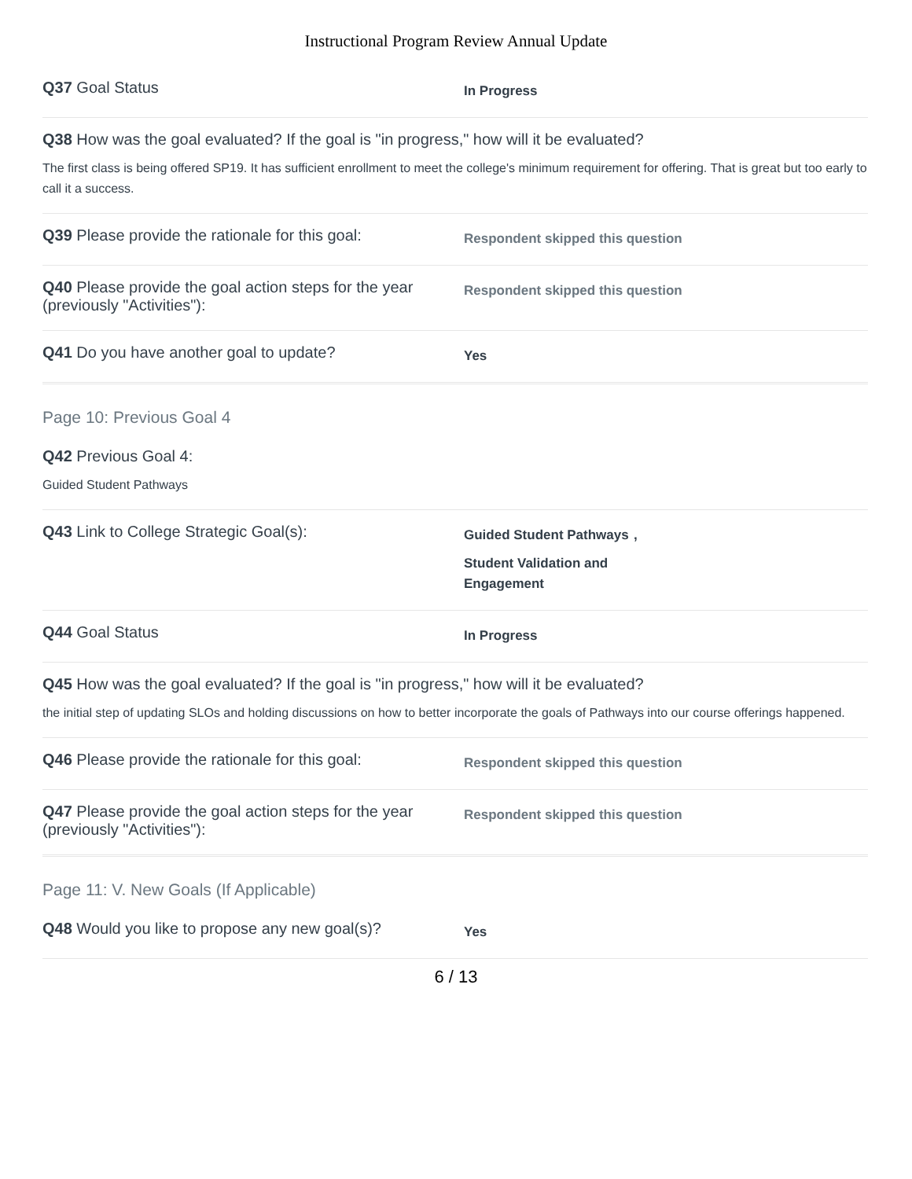Instructional Program Review Annual Update
Q37 Goal Status
In Progress
Q38 How was the goal evaluated? If the goal is "in progress," how will it be evaluated?
The first class is being offered SP19. It has sufficient enrollment to meet the college's minimum requirement for offering. That is great but too early to call it a success.
Q39 Please provide the rationale for this goal:
Respondent skipped this question
Q40 Please provide the goal action steps for the year (previously "Activities"):
Respondent skipped this question
Q41 Do you have another goal to update?
Yes
Page 10: Previous Goal 4
Q42 Previous Goal 4:
Guided Student Pathways
Q43 Link to College Strategic Goal(s):
Guided Student Pathways,
Student Validation and Engagement
Q44 Goal Status
In Progress
Q45 How was the goal evaluated? If the goal is "in progress," how will it be evaluated?
the initial step of updating SLOs and holding discussions on how to better incorporate the goals of Pathways into our course offerings happened.
Q46 Please provide the rationale for this goal:
Respondent skipped this question
Q47 Please provide the goal action steps for the year (previously "Activities"):
Respondent skipped this question
Page 11: V. New Goals (If Applicable)
Q48 Would you like to propose any new goal(s)?
Yes
6 / 13